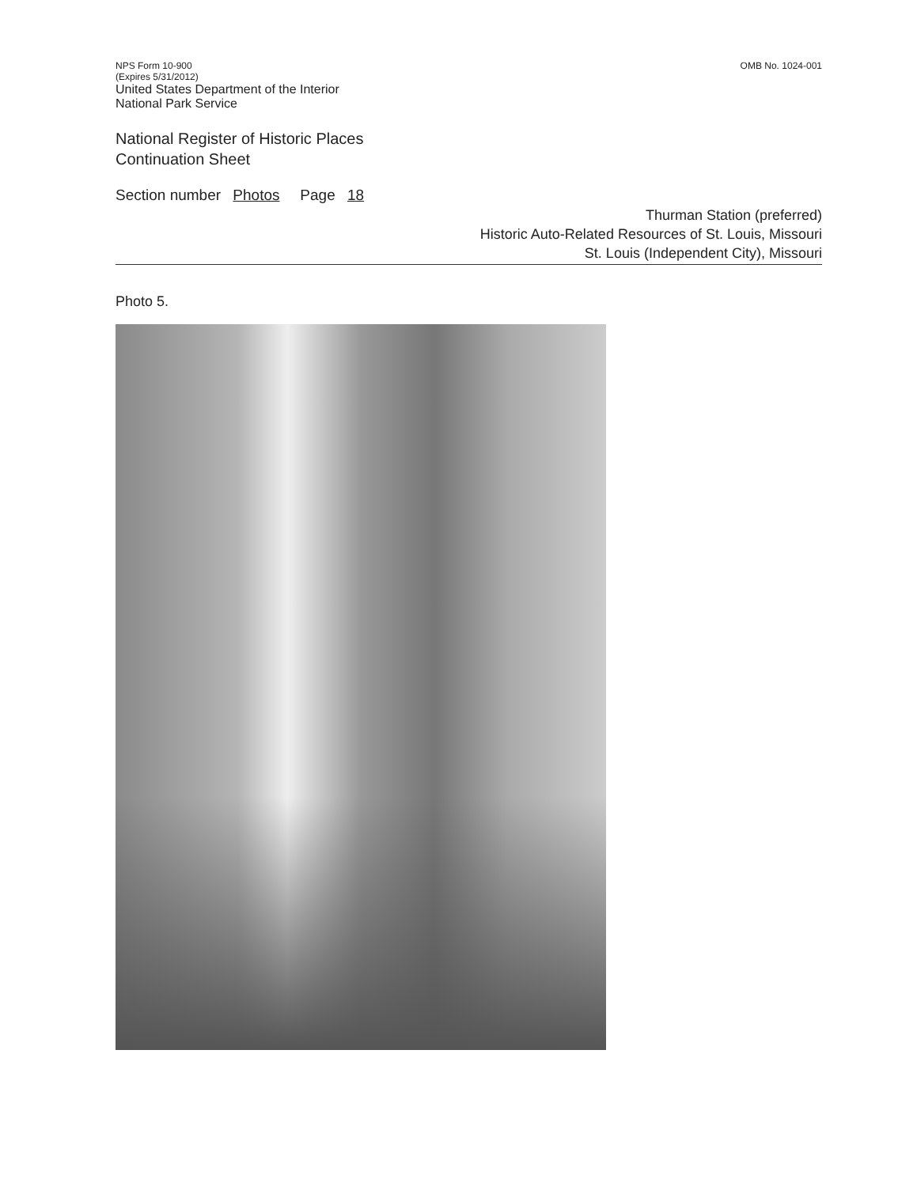NPS Form 10-900
(Expires 5/31/2012)
United States Department of the Interior
National Park Service
OMB No. 1024-001
National Register of Historic Places
Continuation Sheet
Section number Photos Page 18
Thurman Station (preferred)
Historic Auto-Related Resources of St. Louis, Missouri
St. Louis (Independent City), Missouri
Photo 5.